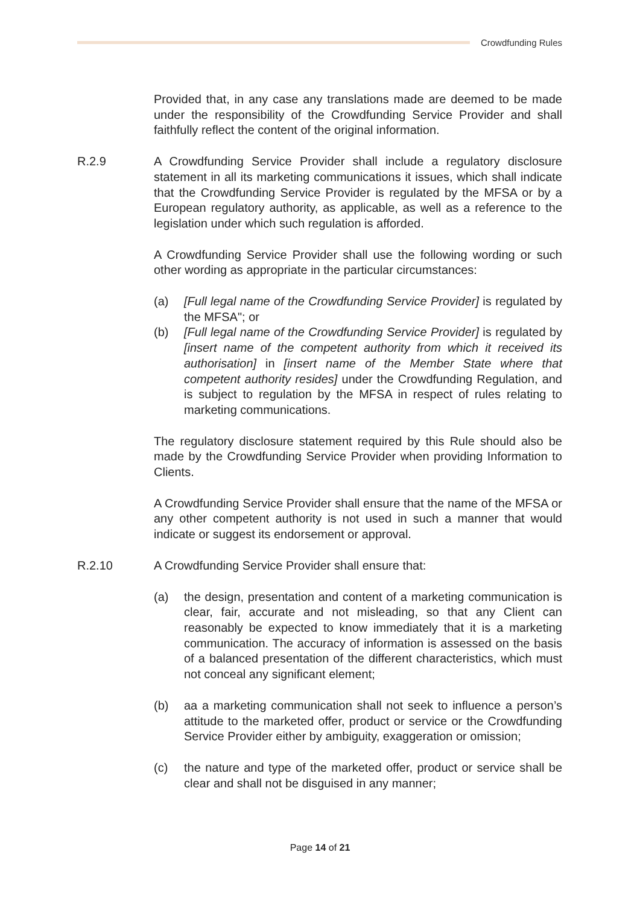Crowdfunding Rules
Provided that, in any case any translations made are deemed to be made under the responsibility of the Crowdfunding Service Provider and shall faithfully reflect the content of the original information.
R.2.9 A Crowdfunding Service Provider shall include a regulatory disclosure statement in all its marketing communications it issues, which shall indicate that the Crowdfunding Service Provider is regulated by the MFSA or by a European regulatory authority, as applicable, as well as a reference to the legislation under which such regulation is afforded.
A Crowdfunding Service Provider shall use the following wording or such other wording as appropriate in the particular circumstances:
(a) [Full legal name of the Crowdfunding Service Provider] is regulated by the MFSA"; or
(b) [Full legal name of the Crowdfunding Service Provider] is regulated by [insert name of the competent authority from which it received its authorisation] in [insert name of the Member State where that competent authority resides] under the Crowdfunding Regulation, and is subject to regulation by the MFSA in respect of rules relating to marketing communications.
The regulatory disclosure statement required by this Rule should also be made by the Crowdfunding Service Provider when providing Information to Clients.
A Crowdfunding Service Provider shall ensure that the name of the MFSA or any other competent authority is not used in such a manner that would indicate or suggest its endorsement or approval.
R.2.10 A Crowdfunding Service Provider shall ensure that:
(a) the design, presentation and content of a marketing communication is clear, fair, accurate and not misleading, so that any Client can reasonably be expected to know immediately that it is a marketing communication. The accuracy of information is assessed on the basis of a balanced presentation of the different characteristics, which must not conceal any significant element;
(b) aa a marketing communication shall not seek to influence a person’s attitude to the marketed offer, product or service or the Crowdfunding Service Provider either by ambiguity, exaggeration or omission;
(c) the nature and type of the marketed offer, product or service shall be clear and shall not be disguised in any manner;
Page 14 of 21